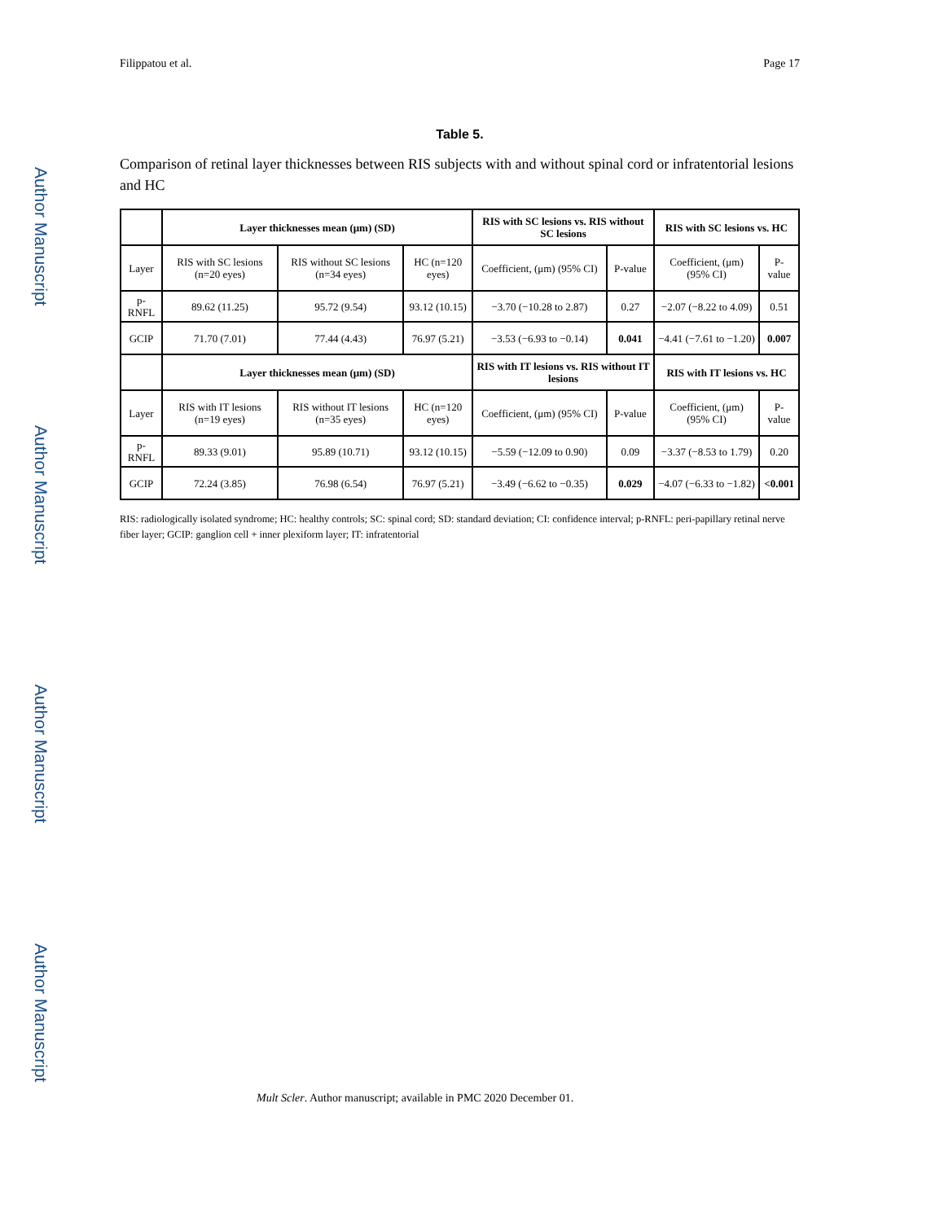Author Manuscript
Author Manuscript
Author Manuscript
Author Manuscript
Filippatou et al. Page 17
Table 5.
Comparison of retinal layer thicknesses between RIS subjects with and without spinal cord or infratentorial lesions and HC
| | Layer thicknesses mean (μm) (SD) | | | RIS with SC lesions vs. RIS without SC lesions | | RIS with SC lesions vs. HC | |
| --- | --- | --- | --- | --- | --- | --- | --- |
| Layer | RIS with SC lesions (n=20 eyes) | RIS without SC lesions (n=34 eyes) | HC (n=120 eyes) | Coefficient, (μm) (95% CI) | P-value | Coefficient, (μm) (95% CI) | P-value |
| p-RNFL | 89.62 (11.25) | 95.72 (9.54) | 93.12 (10.15) | −3.70 (−10.28 to 2.87) | 0.27 | −2.07 (−8.22 to 4.09) | 0.51 |
| GCIP | 71.70 (7.01) | 77.44 (4.43) | 76.97 (5.21) | −3.53 (−6.93 to −0.14) | 0.041 | −4.41 (−7.61 to −1.20) | 0.007 |
| | Layer thicknesses mean (μm) (SD) | | | RIS with IT lesions vs. RIS without IT lesions | | RIS with IT lesions vs. HC | |
| Layer | RIS with IT lesions (n=19 eyes) | RIS without IT lesions (n=35 eyes) | HC (n=120 eyes) | Coefficient, (μm) (95% CI) | P-value | Coefficient, (μm) (95% CI) | P-value |
| p-RNFL | 89.33 (9.01) | 95.89 (10.71) | 93.12 (10.15) | −5.59 (−12.09 to 0.90) | 0.09 | −3.37 (−8.53 to 1.79) | 0.20 |
| GCIP | 72.24 (3.85) | 76.98 (6.54) | 76.97 (5.21) | −3.49 (−6.62 to −0.35) | 0.029 | −4.07 (−6.33 to −1.82) | <0.001 |
RIS: radiologically isolated syndrome; HC: healthy controls; SC: spinal cord; SD: standard deviation; CI: confidence interval; p-RNFL: peri-papillary retinal nerve fiber layer; GCIP: ganglion cell + inner plexiform layer; IT: infratentorial
Mult Scler. Author manuscript; available in PMC 2020 December 01.